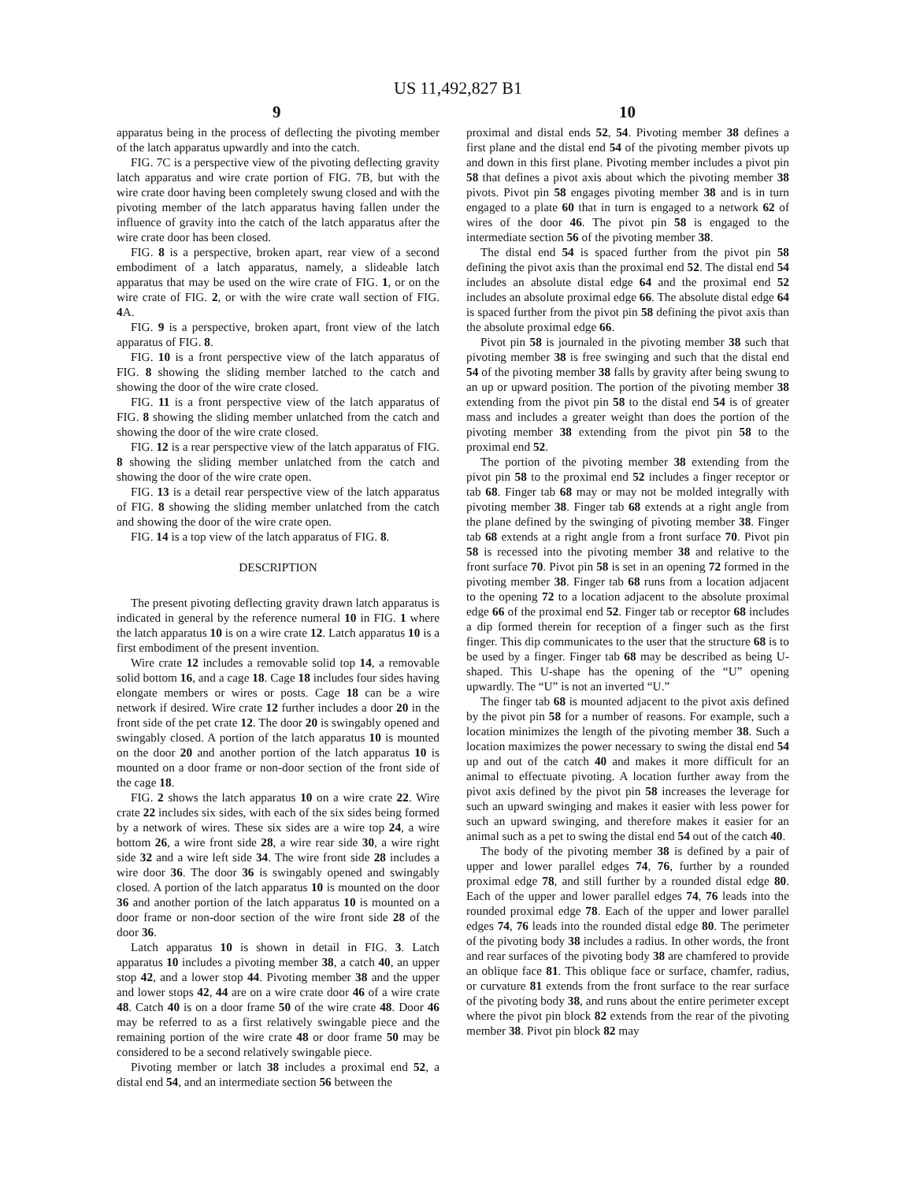US 11,492,827 B1
9 10
apparatus being in the process of deflecting the pivoting member of the latch apparatus upwardly and into the catch.
FIG. 7C is a perspective view of the pivoting deflecting gravity latch apparatus and wire crate portion of FIG. 7B, but with the wire crate door having been completely swung closed and with the pivoting member of the latch apparatus having fallen under the influence of gravity into the catch of the latch apparatus after the wire crate door has been closed.
FIG. 8 is a perspective, broken apart, rear view of a second embodiment of a latch apparatus, namely, a slideable latch apparatus that may be used on the wire crate of FIG. 1, or on the wire crate of FIG. 2, or with the wire crate wall section of FIG. 4 A.
FIG. 9 is a perspective, broken apart, front view of the latch apparatus of FIG. 8.
FIG. 10 is a front perspective view of the latch apparatus of FIG. 8 showing the sliding member latched to the catch and showing the door of the wire crate closed.
FIG. 11 is a front perspective view of the latch apparatus of FIG. 8 showing the sliding member unlatched from the catch and showing the door of the wire crate closed.
FIG. 12 is a rear perspective view of the latch apparatus of FIG. 8 showing the sliding member unlatched from the catch and showing the door of the wire crate open.
FIG. 13 is a detail rear perspective view of the latch apparatus of FIG. 8 showing the sliding member unlatched from the catch and showing the door of the wire crate open.
FIG. 14 is a top view of the latch apparatus of FIG. 8.
DESCRIPTION
The present pivoting deflecting gravity drawn latch apparatus is indicated in general by the reference numeral 10 in FIG. 1 where the latch apparatus 10 is on a wire crate 12. Latch apparatus 10 is a first embodiment of the present invention.
Wire crate 12 includes a removable solid top 14, a removable solid bottom 16, and a cage 18. Cage 18 includes four sides having elongate members or wires or posts. Cage 18 can be a wire network if desired. Wire crate 12 further includes a door 20 in the front side of the pet crate 12. The door 20 is swingably opened and swingably closed. A portion of the latch apparatus 10 is mounted on the door 20 and another portion of the latch apparatus 10 is mounted on a door frame or non-door section of the front side of the cage 18.
FIG. 2 shows the latch apparatus 10 on a wire crate 22. Wire crate 22 includes six sides, with each of the six sides being formed by a network of wires. These six sides are a wire top 24, a wire bottom 26, a wire front side 28, a wire rear side 30, a wire right side 32 and a wire left side 34. The wire front side 28 includes a wire door 36. The door 36 is swingably opened and swingably closed. A portion of the latch apparatus 10 is mounted on the door 36 and another portion of the latch apparatus 10 is mounted on a door frame or non-door section of the wire front side 28 of the door 36.
Latch apparatus 10 is shown in detail in FIG. 3. Latch apparatus 10 includes a pivoting member 38, a catch 40, an upper stop 42, and a lower stop 44. Pivoting member 38 and the upper and lower stops 42, 44 are on a wire crate door 46 of a wire crate 48. Catch 40 is on a door frame 50 of the wire crate 48. Door 46 may be referred to as a first relatively swingable piece and the remaining portion of the wire crate 48 or door frame 50 may be considered to be a second relatively swingable piece.
Pivoting member or latch 38 includes a proximal end 52, a distal end 54, and an intermediate section 56 between the
proximal and distal ends 52, 54. Pivoting member 38 defines a first plane and the distal end 54 of the pivoting member pivots up and down in this first plane. Pivoting member includes a pivot pin 58 that defines a pivot axis about which the pivoting member 38 pivots. Pivot pin 58 engages pivoting member 38 and is in turn engaged to a plate 60 that in turn is engaged to a network 62 of wires of the door 46. The pivot pin 58 is engaged to the intermediate section 56 of the pivoting member 38.
The distal end 54 is spaced further from the pivot pin 58 defining the pivot axis than the proximal end 52. The distal end 54 includes an absolute distal edge 64 and the proximal end 52 includes an absolute proximal edge 66. The absolute distal edge 64 is spaced further from the pivot pin 58 defining the pivot axis than the absolute proximal edge 66.
Pivot pin 58 is journaled in the pivoting member 38 such that pivoting member 38 is free swinging and such that the distal end 54 of the pivoting member 38 falls by gravity after being swung to an up or upward position. The portion of the pivoting member 38 extending from the pivot pin 58 to the distal end 54 is of greater mass and includes a greater weight than does the portion of the pivoting member 38 extending from the pivot pin 58 to the proximal end 52.
The portion of the pivoting member 38 extending from the pivot pin 58 to the proximal end 52 includes a finger receptor or tab 68. Finger tab 68 may or may not be molded integrally with pivoting member 38. Finger tab 68 extends at a right angle from the plane defined by the swinging of pivoting member 38. Finger tab 68 extends at a right angle from a front surface 70. Pivot pin 58 is recessed into the pivoting member 38 and relative to the front surface 70. Pivot pin 58 is set in an opening 72 formed in the pivoting member 38. Finger tab 68 runs from a location adjacent to the opening 72 to a location adjacent to the absolute proximal edge 66 of the proximal end 52. Finger tab or receptor 68 includes a dip formed therein for reception of a finger such as the first finger. This dip communicates to the user that the structure 68 is to be used by a finger. Finger tab 68 may be described as being U-shaped. This U-shape has the opening of the “U” opening upwardly. The “U” is not an inverted “U.”
The finger tab 68 is mounted adjacent to the pivot axis defined by the pivot pin 58 for a number of reasons. For example, such a location minimizes the length of the pivoting member 38. Such a location maximizes the power necessary to swing the distal end 54 up and out of the catch 40 and makes it more difficult for an animal to effectuate pivoting. A location further away from the pivot axis defined by the pivot pin 58 increases the leverage for such an upward swinging and makes it easier with less power for such an upward swinging, and therefore makes it easier for an animal such as a pet to swing the distal end 54 out of the catch 40.
The body of the pivoting member 38 is defined by a pair of upper and lower parallel edges 74, 76, further by a rounded proximal edge 78, and still further by a rounded distal edge 80. Each of the upper and lower parallel edges 74, 76 leads into the rounded proximal edge 78. Each of the upper and lower parallel edges 74, 76 leads into the rounded distal edge 80. The perimeter of the pivoting body 38 includes a radius. In other words, the front and rear surfaces of the pivoting body 38 are chamfered to provide an oblique face 81. This oblique face or surface, chamfer, radius, or curvature 81 extends from the front surface to the rear surface of the pivoting body 38, and runs about the entire perimeter except where the pivot pin block 82 extends from the rear of the pivoting member 38. Pivot pin block 82 may